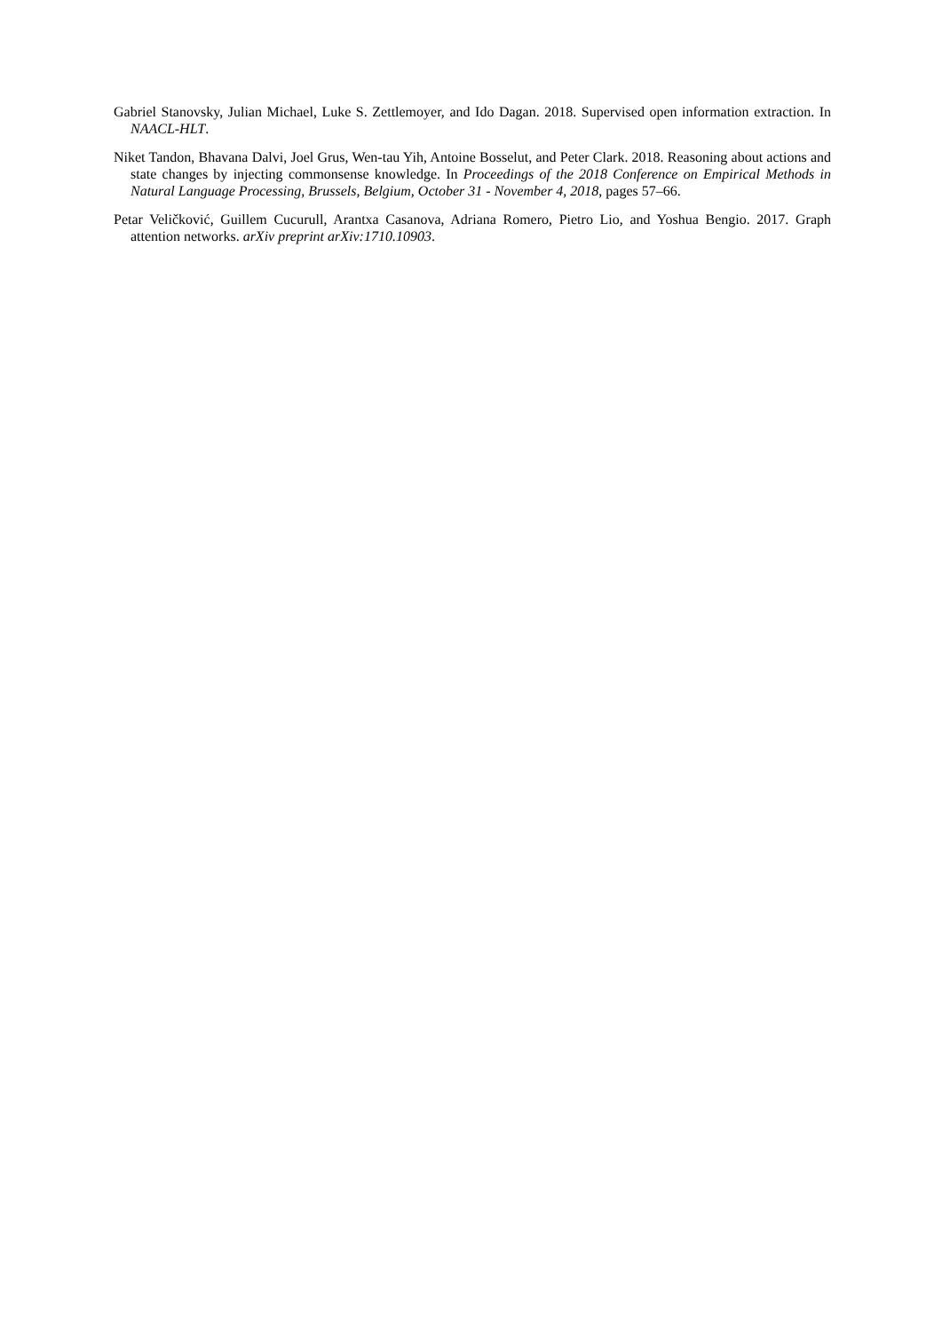Gabriel Stanovsky, Julian Michael, Luke S. Zettlemoyer, and Ido Dagan. 2018. Supervised open information extraction. In NAACL-HLT.
Niket Tandon, Bhavana Dalvi, Joel Grus, Wen-tau Yih, Antoine Bosselut, and Peter Clark. 2018. Reasoning about actions and state changes by injecting commonsense knowledge. In Proceedings of the 2018 Conference on Empirical Methods in Natural Language Processing, Brussels, Belgium, October 31 - November 4, 2018, pages 57–66.
Petar Veličković, Guillem Cucurull, Arantxa Casanova, Adriana Romero, Pietro Lio, and Yoshua Bengio. 2017. Graph attention networks. arXiv preprint arXiv:1710.10903.